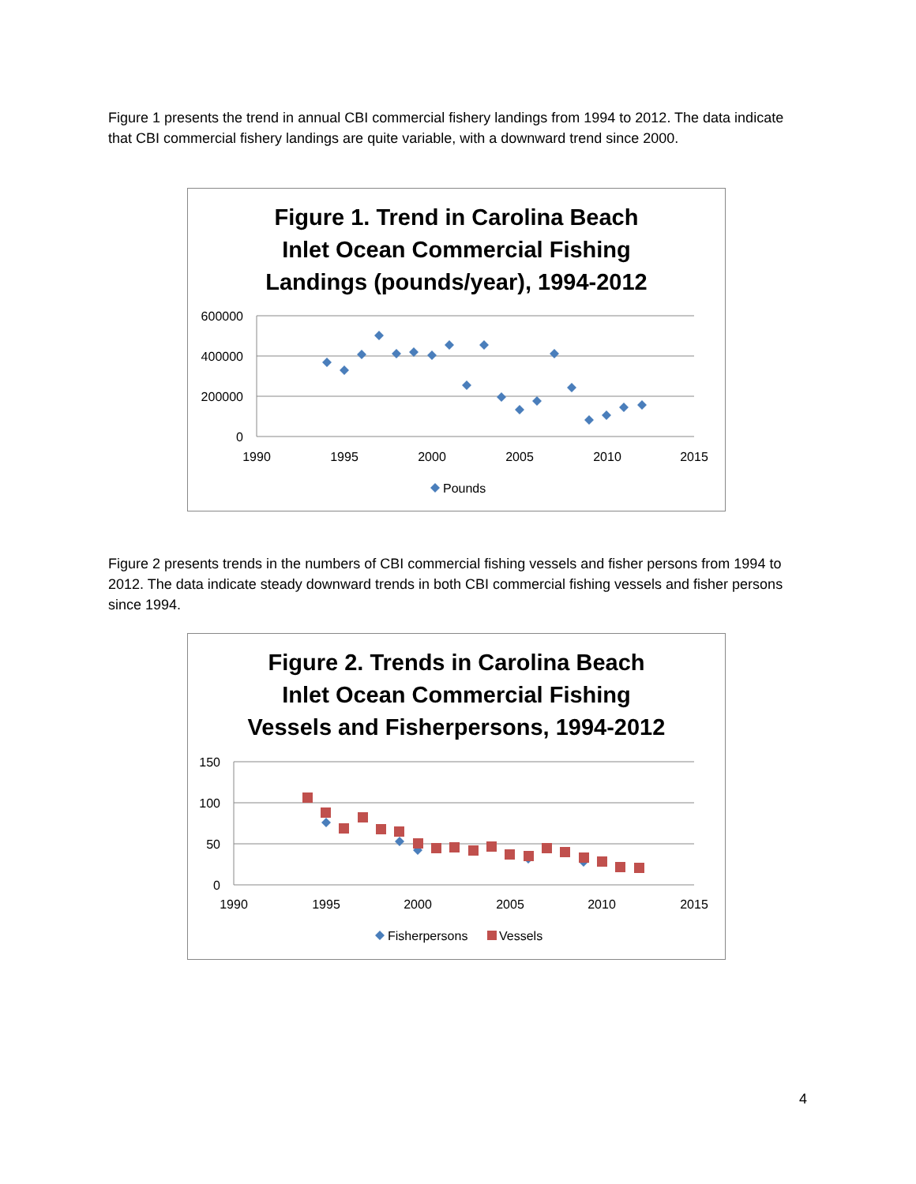Figure 1 presents the trend in annual CBI commercial fishery landings from 1994 to 2012. The data indicate that CBI commercial fishery landings are quite variable, with a downward trend since 2000.
Figure 1. Trend in Carolina Beach
Inlet Ocean Commercial Fishing
Landings (pounds/year), 1994-2012
600000
400000
200000
0
1990
1995
2000
2005
2010
2015
Pounds
Figure 2 presents trends in the numbers of CBI commercial fishing vessels and fisher persons from 1994 to 2012. The data indicate steady downward trends in both CBI commercial fishing vessels and fisher persons since 1994.
Figure 2. Trends in Carolina Beach
Inlet Ocean Commercial Fishing
Vessels and Fisherpersons, 1994-2012
150
100
50
0
1990
1995
2000
2005
2010
2015
Fisherpersons
Vessels
4